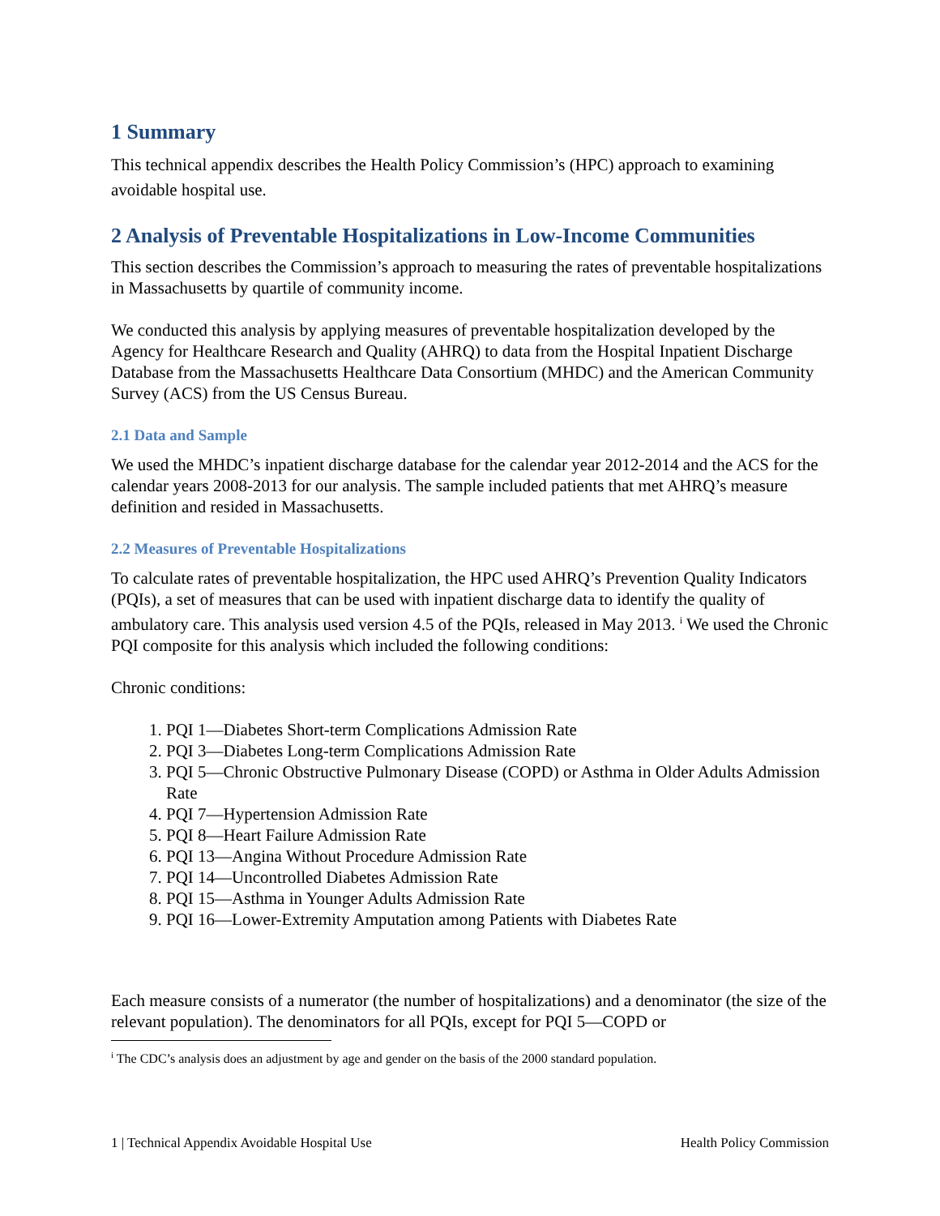1 Summary
This technical appendix describes the Health Policy Commission’s (HPC) approach to examining avoidable hospital use.
2 Analysis of Preventable Hospitalizations in Low-Income Communities
This section describes the Commission’s approach to measuring the rates of preventable hospitalizations in Massachusetts by quartile of community income.
We conducted this analysis by applying measures of preventable hospitalization developed by the Agency for Healthcare Research and Quality (AHRQ) to data from the Hospital Inpatient Discharge Database from the Massachusetts Healthcare Data Consortium (MHDC) and the American Community Survey (ACS) from the US Census Bureau.
2.1 Data and Sample
We used the MHDC’s inpatient discharge database for the calendar year 2012-2014 and the ACS for the calendar years 2008-2013 for our analysis. The sample included patients that met AHRQ’s measure definition and resided in Massachusetts.
2.2 Measures of Preventable Hospitalizations
To calculate rates of preventable hospitalization, the HPC used AHRQ’s Prevention Quality Indicators (PQIs), a set of measures that can be used with inpatient discharge data to identify the quality of ambulatory care. This analysis used version 4.5 of the PQIs, released in May 2013. <sup>i</sup> We used the Chronic PQI composite for this analysis which included the following conditions:
Chronic conditions:
1. PQI 1—Diabetes Short-term Complications Admission Rate
2. PQI 3—Diabetes Long-term Complications Admission Rate
3. PQI 5—Chronic Obstructive Pulmonary Disease (COPD) or Asthma in Older Adults Admission Rate
4. PQI 7—Hypertension Admission Rate
5. PQI 8—Heart Failure Admission Rate
6. PQI 13—Angina Without Procedure Admission Rate
7. PQI 14—Uncontrolled Diabetes Admission Rate
8. PQI 15—Asthma in Younger Adults Admission Rate
9. PQI 16—Lower-Extremity Amputation among Patients with Diabetes Rate
Each measure consists of a numerator (the number of hospitalizations) and a denominator (the size of the relevant population). The denominators for all PQIs, except for PQI 5—COPD or
<sup>i</sup> The CDC’s analysis does an adjustment by age and gender on the basis of the 2000 standard population.
1 | Technical Appendix Avoidable Hospital Use Health Policy Commission